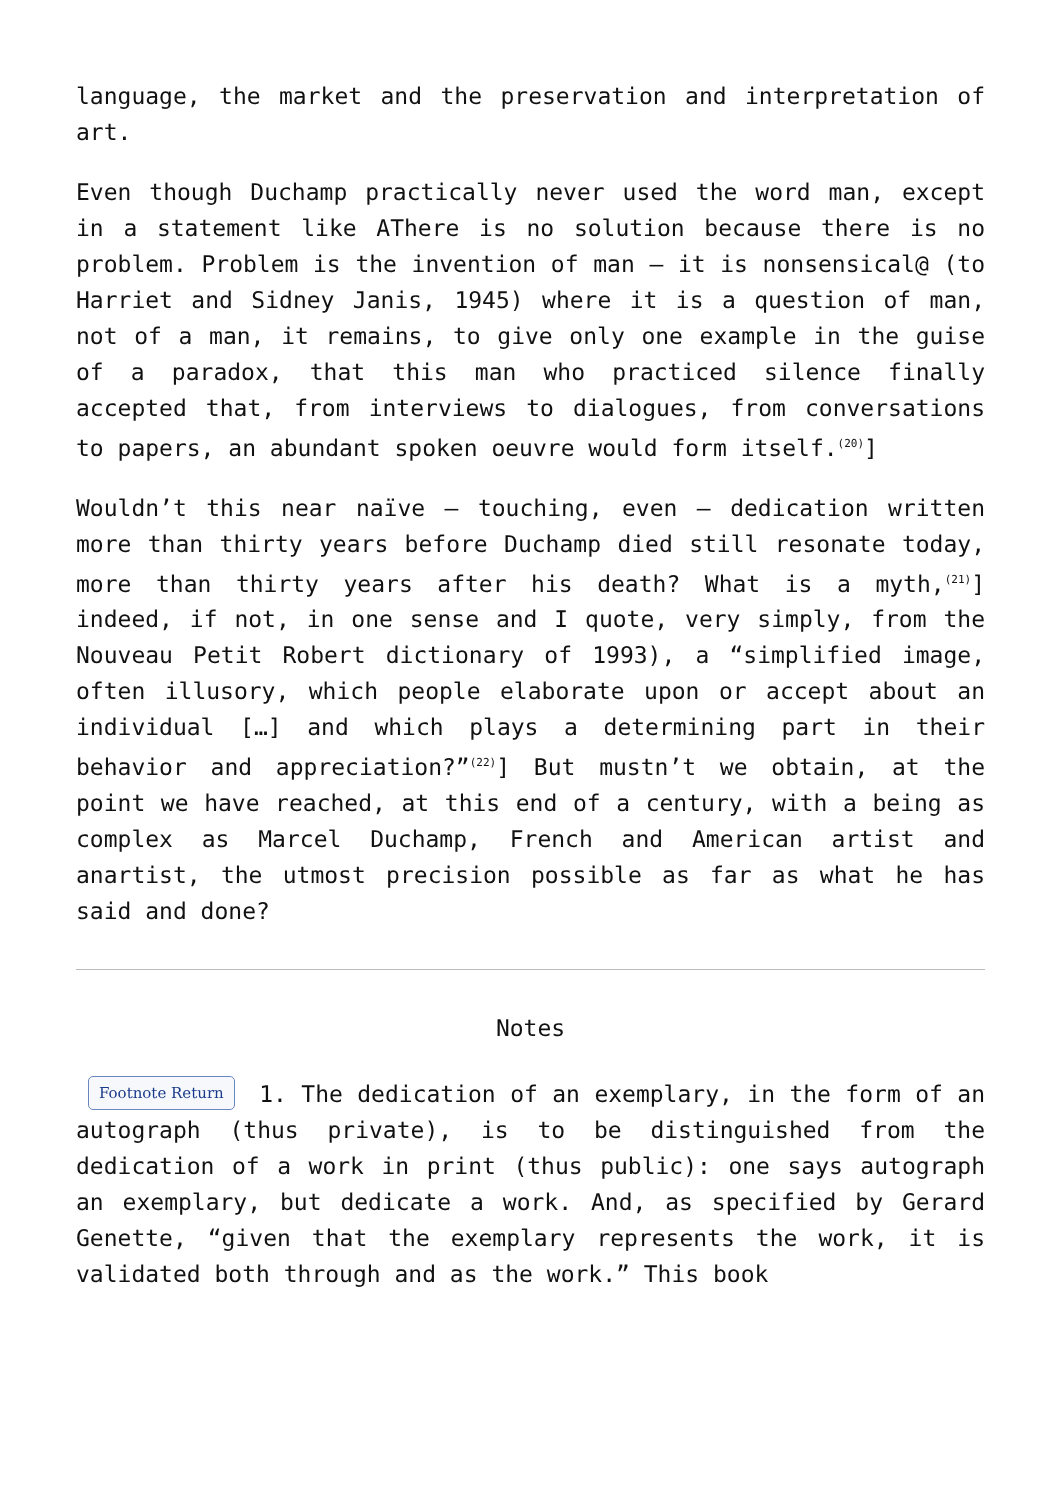language, the market and the preservation and interpretation of art.
Even though Duchamp practically never used the word man, except in a statement like AThere is no solution because there is no problem. Problem is the invention of man – it is nonsensical@ (to Harriet and Sidney Janis, 1945) where it is a question of man, not of a man, it remains, to give only one example in the guise of a paradox, that this man who practiced silence finally accepted that, from interviews to dialogues, from conversations to papers, an abundant spoken oeuvre would form itself.<sup>(20)</sup>]
Wouldn’t this near naïve – touching, even – dedication written more than thirty years before Duchamp died still resonate today, more than thirty years after his death? What is a myth,<sup>(21)</sup>] indeed, if not, in one sense and I quote, very simply, from the Nouveau Petit Robert dictionary of 1993), a “simplified image, often illusory, which people elaborate upon or accept about an individual […] and which plays a determining part in their behavior and appreciation?”<sup>(22)</sup>] But mustn’t we obtain, at the point we have reached, at this end of a century, with a being as complex as Marcel Duchamp, French and American artist and anartist, the utmost precision possible as far as what he has said and done?
Notes
Footnote Return 1. The dedication of an exemplary, in the form of an autograph (thus private), is to be distinguished from the dedication of a work in print (thus public): one says autograph an exemplary, but dedicate a work. And, as specified by Gerard Genette, “given that the exemplary represents the work, it is validated both through and as the work.” This book